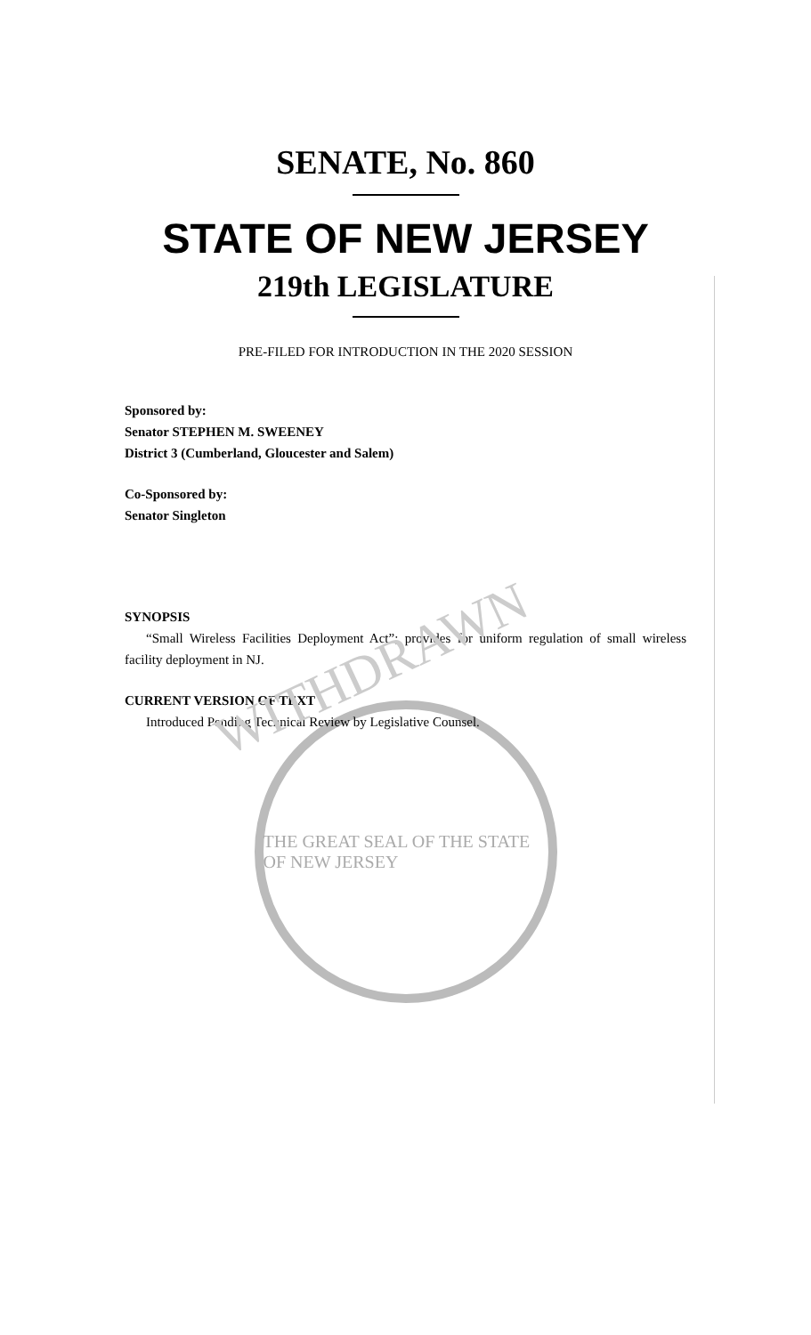SENATE, No. 860
STATE OF NEW JERSEY
219th LEGISLATURE
PRE-FILED FOR INTRODUCTION IN THE 2020 SESSION
Sponsored by:
Senator STEPHEN M. SWEENEY
District 3 (Cumberland, Gloucester and Salem)
Co-Sponsored by:
Senator Singleton
SYNOPSIS
“Small Wireless Facilities Deployment Act”; provides for uniform regulation of small wireless facility deployment in NJ.
CURRENT VERSION OF TEXT
Introduced Pending Technical Review by Legislative Counsel.
WITHDRAWN
THE GREAT SEAL OF THE STATE OF NEW JERSEY